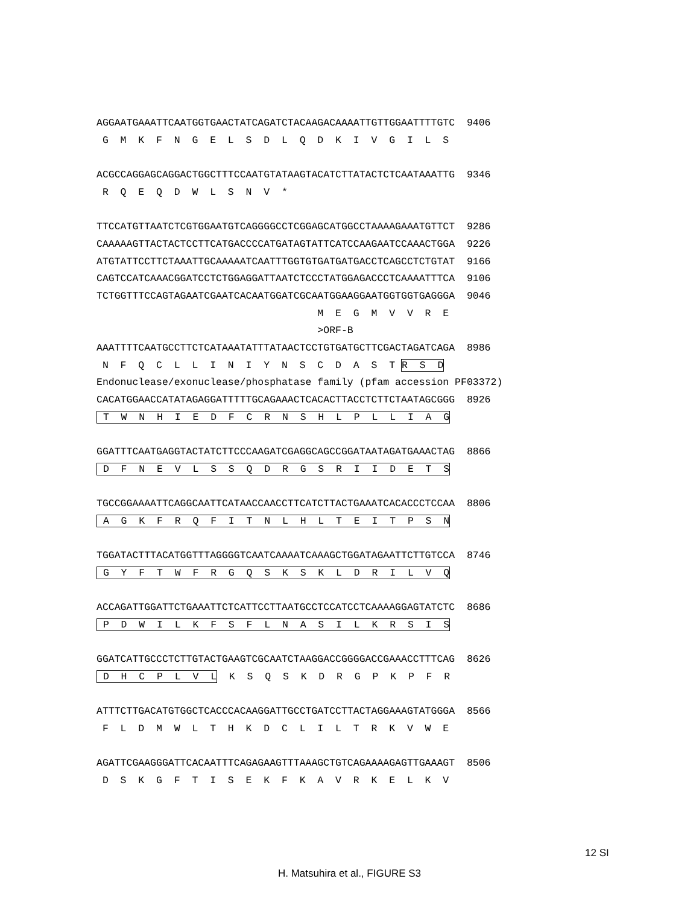AGGAATGAAATTCAATGGTGAACTATCAGATCTACAAGACAAAATTGTTGGAATTTTGTC 9406
G M K F N G E L S D L Q D K I V G I L S
ACGCCAGGAGCAGGACTGGCTTTCCAATGTATAAGTACATCTTATACTCTCAATAAATTG 9346
R Q E Q D W L S N V *
TTCCATGTTAATCTCGTGGAATGTCAGGGGCCTCGGAGCATGGCCTAAAAGAAATGTTCT 9286
CAAAAAGTTACTACTCCTTCATGACCCCATGATAGTATTCATCCAAGAATCCAAACTGGA 9226
ATGTATTCCTTCTAAATTGCAAAAATCAATTTGGTGTGATGATGACCTCAGCCTCTGTAT 9166
CAGTCCATCAAACGGATCCTCTGGAGGATTAATCTCCCTATGGAGACCCTCAAAATTTCA 9106
TCTGGTTTCCAGTAGAATCGAATCACAATGGATCGCAATGGAAGGAATGGTGGTGAGGGA 9046
M E G M V V R E
>ORF-B
AAATTTTCAATGCCTTCTCATAAATATTTATAACTCCTGTGATGCTTCGACTAGATCAGA 8986
N F Q C L L I N I Y N S C D A S T R S D
Endonuclease/exonuclease/phosphatase family (pfam accession PF03372)
CACATGGAACCATATAGAGGATTTTTGCAGAAACTCACACTTACCTCTTCTAATAGCGGG 8926
T W N H I E D F C R N S H L P L L I A G
GGATTTCAATGAGGTACTATCTTCCCAAGATCGAGGCAGCCGGATAATAGATGAAACTAG 8866
D F N E V L S S Q D R G S R I I D E T S
TGCCGGAAAATTCAGGCAATTCATAACCAACCTTCATCTTACTGAAATCACACCCTCCAA 8806
A G K F R Q F I T N L H L T E I T P S N
TGGATACTTTACATGGTTTAGGGGTCAATCAAAATCAAAGCTGGATAGAATTCTTGTCCA 8746
G Y F T W F R G Q S K S K L D R I L V Q
ACCAGATTGGATTCTGAAATTCTCATTCCTTAATGCCTCCATCCTCAAAAGGAGTATCTC 8686
P D W I L K F S F L N A S I L K R S I S
GGATCATTGCCCTCTTGTACTGAAGTCGCAATCTAAGGACCGGGGACCGAAACCTTTCAG 8626
D H C P L V L K S Q S K D R G P K P F R
ATTTCTTGACATGTGGCTCACCCACAAGGATTGCCTGATCCTTACTAGGAAAGTATGGGA 8566
F L D M W L T H K D C L I L T R K V W E
AGATTCGAAGGGATTCACAATTTCAGAGAAGTTTAAAGCTGTCAGAAAAGAGTTGAAAGT 8506
D S K G F T I S E K F K A V R K E L K V
12 SI
H. Matsuhira et al., FIGURE S3